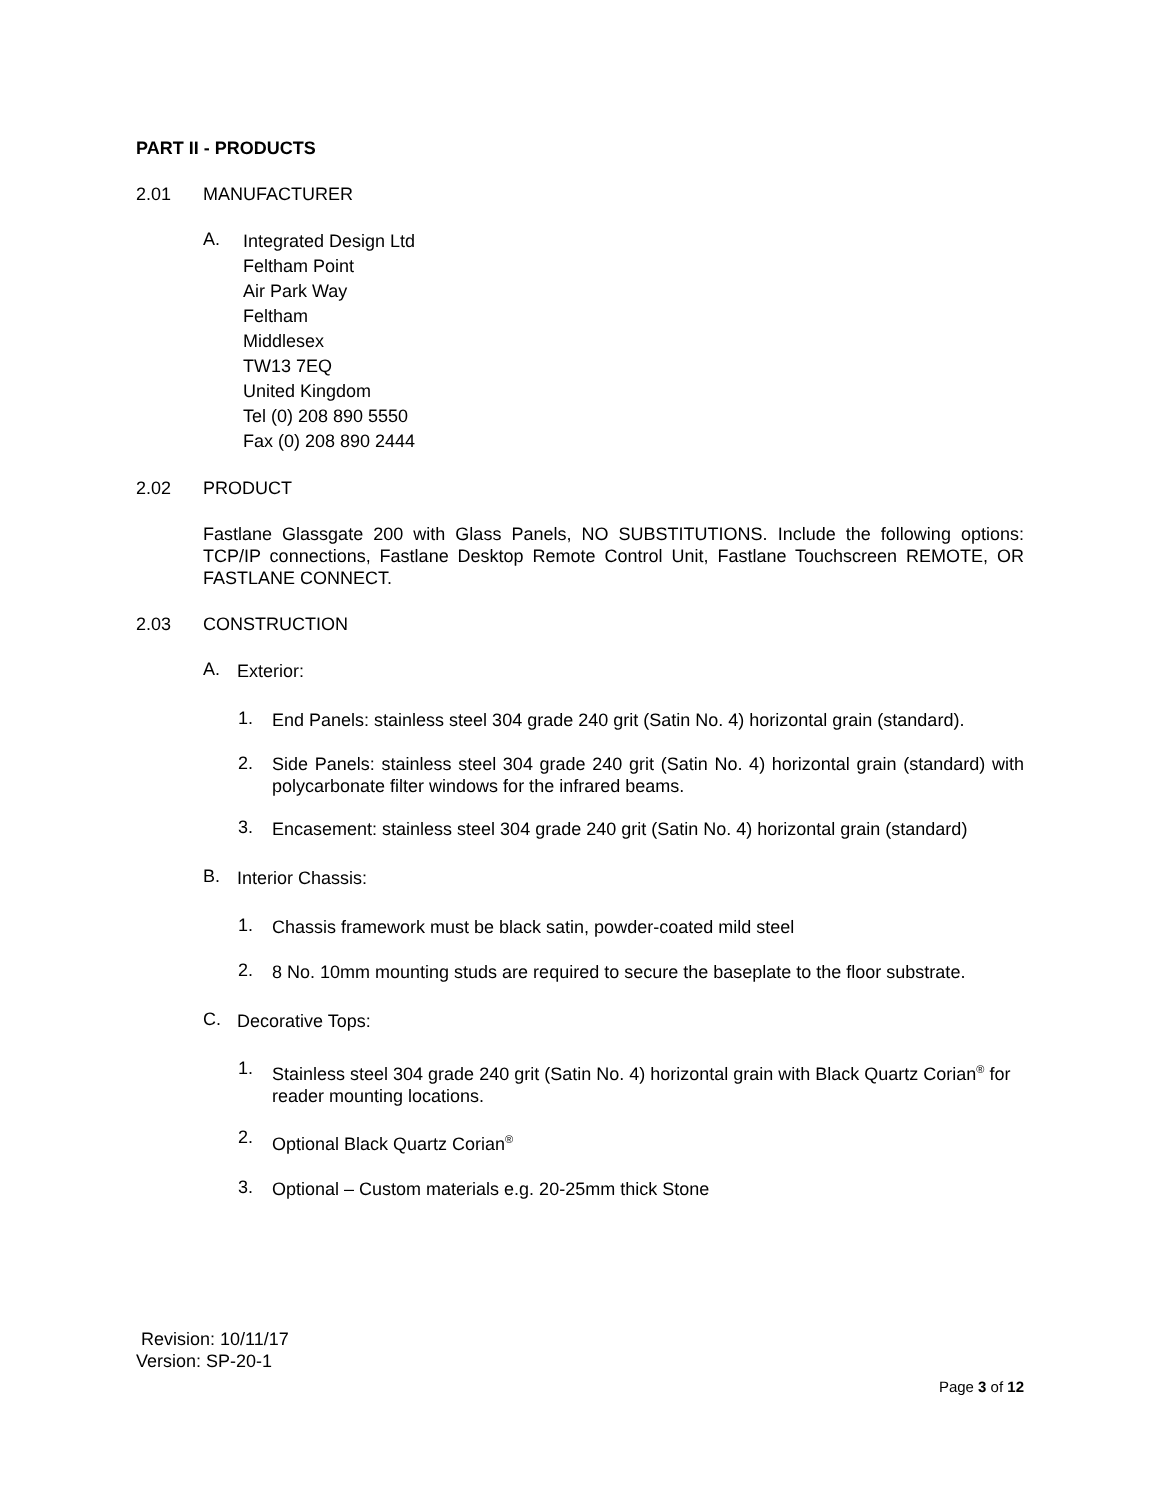PART II - PRODUCTS
2.01 MANUFACTURER
A.
Integrated Design Ltd
Feltham Point
Air Park Way
Feltham
Middlesex
TW13 7EQ
United Kingdom
Tel (0) 208 890 5550
Fax (0) 208 890 2444
2.02 PRODUCT
Fastlane Glassgate 200 with Glass Panels, NO SUBSTITUTIONS. Include the following options: TCP/IP connections, Fastlane Desktop Remote Control Unit, Fastlane Touchscreen REMOTE, OR FASTLANE CONNECT.
2.03 CONSTRUCTION
A.
Exterior:
1.
End Panels: stainless steel 304 grade 240 grit (Satin No. 4) horizontal grain (standard).
2.
Side Panels: stainless steel 304 grade 240 grit (Satin No. 4) horizontal grain (standard) with polycarbonate filter windows for the infrared beams.
3.
Encasement: stainless steel 304 grade 240 grit (Satin No. 4) horizontal grain (standard)
B.
Interior Chassis:
1.
Chassis framework must be black satin, powder-coated mild steel
2.
8 No. 10mm mounting studs are required to secure the baseplate to the floor substrate.
C.
Decorative Tops:
1.
Stainless steel 304 grade 240 grit (Satin No. 4) horizontal grain with Black Quartz Corian<sup>®</sup> for reader mounting locations.
2.
Optional Black Quartz Corian<sup>®</sup>
3.
Optional – Custom materials e.g. 20-25mm thick Stone
Revision: 10/11/17
Version: SP-20-1
Page 3 of 12